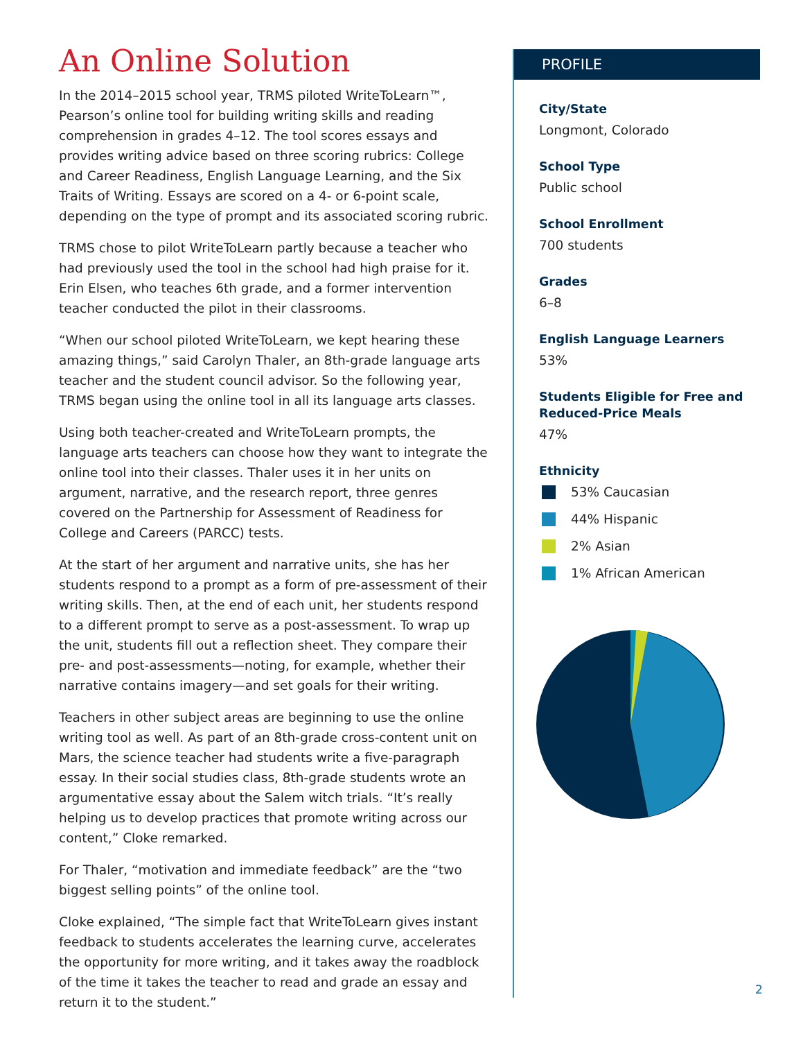An Online Solution
In the 2014–2015 school year, TRMS piloted WriteToLearn™, Pearson’s online tool for building writing skills and reading comprehension in grades 4–12. The tool scores essays and provides writing advice based on three scoring rubrics: College and Career Readiness, English Language Learning, and the Six Traits of Writing. Essays are scored on a 4- or 6-point scale, depending on the type of prompt and its associated scoring rubric.
TRMS chose to pilot WriteToLearn partly because a teacher who had previously used the tool in the school had high praise for it. Erin Elsen, who teaches 6th grade, and a former intervention teacher conducted the pilot in their classrooms.
“When our school piloted WriteToLearn, we kept hearing these amazing things,” said Carolyn Thaler, an 8th-grade language arts teacher and the student council advisor. So the following year, TRMS began using the online tool in all its language arts classes.
Using both teacher-created and WriteToLearn prompts, the language arts teachers can choose how they want to integrate the online tool into their classes. Thaler uses it in her units on argument, narrative, and the research report, three genres covered on the Partnership for Assessment of Readiness for College and Careers (PARCC) tests.
At the start of her argument and narrative units, she has her students respond to a prompt as a form of pre-assessment of their writing skills. Then, at the end of each unit, her students respond to a different prompt to serve as a post-assessment. To wrap up the unit, students fill out a reflection sheet. They compare their pre- and post-assessments—noting, for example, whether their narrative contains imagery—and set goals for their writing.
Teachers in other subject areas are beginning to use the online writing tool as well. As part of an 8th-grade cross-content unit on Mars, the science teacher had students write a five-paragraph essay. In their social studies class, 8th-grade students wrote an argumentative essay about the Salem witch trials. “It’s really helping us to develop practices that promote writing across our content,” Cloke remarked.
For Thaler, “motivation and immediate feedback” are the “two biggest selling points” of the online tool.
Cloke explained, “The simple fact that WriteToLearn gives instant feedback to students accelerates the learning curve, accelerates the opportunity for more writing, and it takes away the roadblock of the time it takes the teacher to read and grade an essay and return it to the student.”
PROFILE
City/State
Longmont, Colorado
School Type
Public school
School Enrollment
700 students
Grades
6–8
English Language Learners
53%
Students Eligible for Free and Reduced-Price Meals
47%
Ethnicity
53% Caucasian
44% Hispanic
2% Asian
1% African American
2